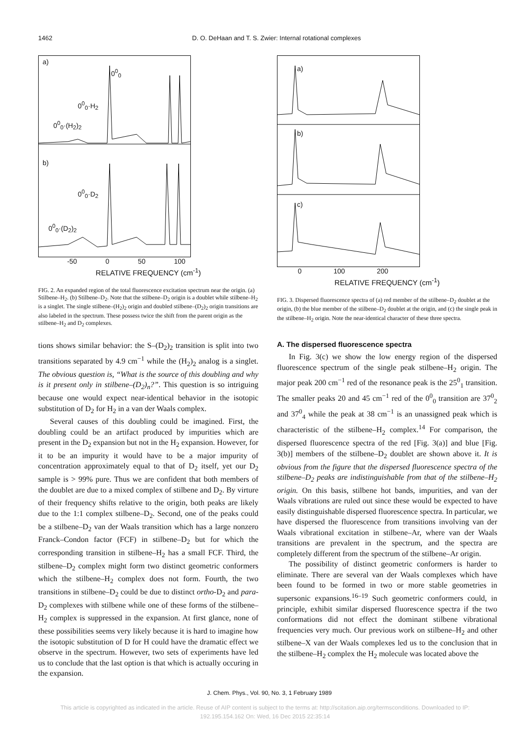1462 D. O. DeHaan and T. S. Zwier: Internal rotational complexes
a)
0<sup>0</sup><sub>0</sub>
0<sup>0</sup><sub>0</sub>·H<sub>2</sub>
0<sup>0</sup><sub>0</sub>·(H<sub>2</sub>)<sub>2</sub>
b)
0<sup>0</sup><sub>0</sub>·D<sub>2</sub>
0<sup>0</sup><sub>0</sub>·(D<sub>2</sub>)<sub>2</sub>
-50 0 50 100
RELATIVE FREQUENCY (cm<sup>-1</sup>)
FIG. 2. An expanded region of the total fluorescence excitation spectrum near the origin. (a) Stilbene–H<sub>2</sub>. (b) Stilbene–D<sub>2</sub>. Note that the stilbene–D<sub>2</sub> origin is a doublet while stilbene–H<sub>2</sub> is a singlet. The single stilbene–(H<sub>2</sub>)<sub>2</sub> origin and doubled stilbene–(D<sub>2</sub>)<sub>2</sub> origin transitions are also labeled in the spectrum. These possess twice the shift from the parent origin as the stilbene–H<sub>2</sub> and D<sub>2</sub> complexes.
tions shows similar behavior: the S–(D<sub>2</sub>)<sub>2</sub> transition is split into two transitions separated by 4.9 cm<sup>−1</sup> while the (H<sub>2</sub>)<sub>2</sub> analog is a singlet. The obvious question is, “What is the source of this doubling and why is it present only in stilbene–(D<sub>2</sub>)<sub>n</sub>?”. This question is so intriguing because one would expect near-identical behavior in the isotopic substitution of D<sub>2</sub> for H<sub>2</sub> in a van der Waals complex.
Several causes of this doubling could be imagined. First, the doubling could be an artifact produced by impurities which are present in the D<sub>2</sub> expansion but not in the H<sub>2</sub> expansion. However, for it to be an impurity it would have to be a major impurity of concentration approximately equal to that of D<sub>2</sub> itself, yet our D<sub>2</sub> sample is > 99% pure. Thus we are confident that both members of the doublet are due to a mixed complex of stilbene and D<sub>2</sub>. By virture of their frequency shifts relative to the origin, both peaks are likely due to the 1:1 complex stilbene–D<sub>2</sub>. Second, one of the peaks could be a stilbene–D<sub>2</sub> van der Waals transition which has a large nonzero Franck–Condon factor (FCF) in stilbene–D<sub>2</sub> but for which the corresponding transition in stilbene–H<sub>2</sub> has a small FCF. Third, the stilbene–D<sub>2</sub> complex might form two distinct geometric conformers which the stilbene–H<sub>2</sub> complex does not form. Fourth, the two transitions in stilbene–D<sub>2</sub> could be due to distinct ortho-D<sub>2</sub> and para-D<sub>2</sub> complexes with stilbene while one of these forms of the stilbene–H<sub>2</sub> complex is suppressed in the expansion. At first glance, none of these possibilities seems very likely because it is hard to imagine how the isotopic substitution of D for H could have the dramatic effect we observe in the spectrum. However, two sets of experiments have led us to conclude that the last option is that which is actually occuring in the expansion.
a)
b)
c)
0 100 200
RELATIVE FREQUENCY (cm<sup>-1</sup>)
FIG. 3. Dispersed fluorescence spectra of (a) red member of the stilbene–D<sub>2</sub> doublet at the origin, (b) the blue member of the stilbene–D<sub>2</sub> doublet at the origin, and (c) the single peak in the stilbene–H<sub>2</sub> origin. Note the near-identical character of these three spectra.
A. The dispersed fluorescence spectra
In Fig. 3(c) we show the low energy region of the dispersed fluorescence spectrum of the single peak stilbene–H<sub>2</sub> origin. The major peak 200 cm<sup>−1</sup> red of the resonance peak is the 25<sup>0</sup><sub>1</sub> transition. The smaller peaks 20 and 45 cm<sup>−1</sup> red of the 0<sup>0</sup><sub>0</sub> transition are 37<sup>0</sup><sub>2</sub> and 37<sup>0</sup><sub>4</sub> while the peak at 38 cm<sup>−1</sup> is an unassigned peak which is characteristic of the stilbene–H<sub>2</sub> complex.<sup>14</sup> For comparison, the dispersed fluorescence spectra of the red [Fig. 3(a)] and blue [Fig. 3(b)] members of the stilbene–D<sub>2</sub> doublet are shown above it. It is obvious from the figure that the dispersed fluorescence spectra of the stilbene–D<sub>2</sub> peaks are indistinguishable from that of the stilbene–H<sub>2</sub> origin. On this basis, stilbene hot bands, impurities, and van der Waals vibrations are ruled out since these would be expected to have easily distinguishable dispersed fluorescence spectra. In particular, we have dispersed the fluorescence from transitions involving van der Waals vibrational excitation in stilbene–Ar, where van der Waals transitions are prevalent in the spectrum, and the spectra are completely different from the spectrum of the stilbene–Ar origin.
The possibility of distinct geometric conformers is harder to eliminate. There are several van der Waals complexes which have been found to be formed in two or more stable geometries in supersonic expansions.<sup>16–19</sup> Such geometric conformers could, in principle, exhibit similar dispersed fluorescence spectra if the two conformations did not effect the dominant stilbene vibrational frequencies very much. Our previous work on stilbene–H<sub>2</sub> and other stilbene–X van der Waals complexes led us to the conclusion that in the stilbene–H<sub>2</sub> complex the H<sub>2</sub> molecule was located above the
J. Chem. Phys., Vol. 90, No. 3, 1 February 1989
This article is copyrighted as indicated in the article. Reuse of AIP content is subject to the terms at: http://scitation.aip.org/termsconditions. Downloaded to IP:
192.195.154.162 On: Wed, 16 Dec 2015 22:35:14